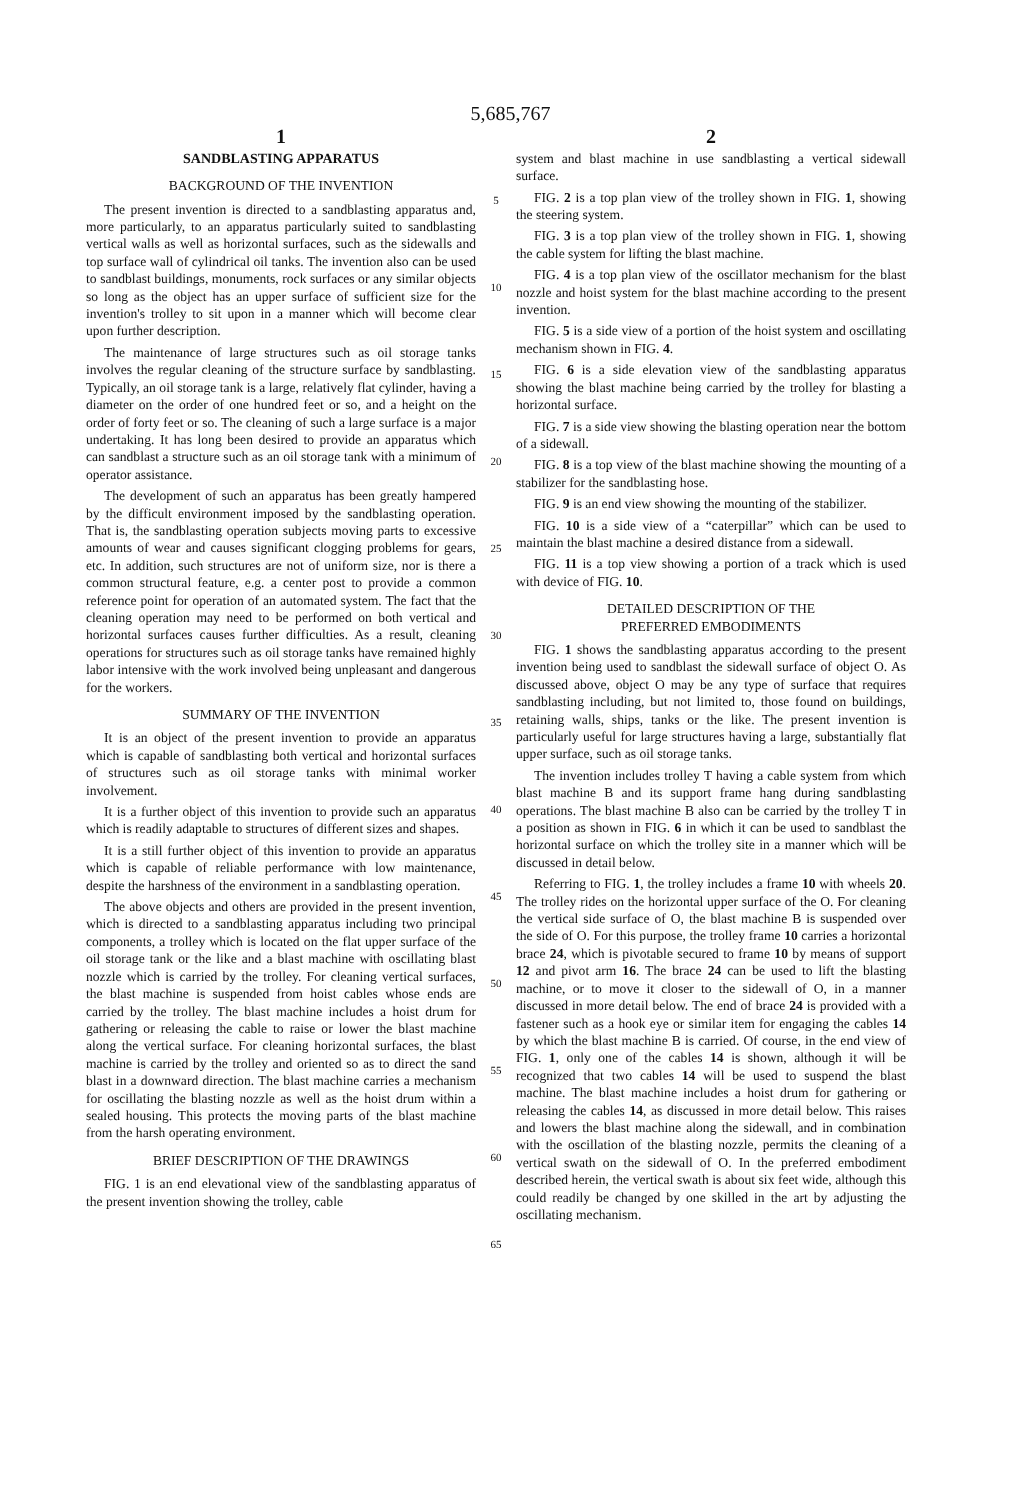5,685,767
1
SANDBLASTING APPARATUS
BACKGROUND OF THE INVENTION
The present invention is directed to a sandblasting apparatus and, more particularly, to an apparatus particularly suited to sandblasting vertical walls as well as horizontal surfaces, such as the sidewalls and top surface wall of cylindrical oil tanks. The invention also can be used to sandblast buildings, monuments, rock surfaces or any similar objects so long as the object has an upper surface of sufficient size for the invention's trolley to sit upon in a manner which will become clear upon further description.
The maintenance of large structures such as oil storage tanks involves the regular cleaning of the structure surface by sandblasting. Typically, an oil storage tank is a large, relatively flat cylinder, having a diameter on the order of one hundred feet or so, and a height on the order of forty feet or so. The cleaning of such a large surface is a major undertaking. It has long been desired to provide an apparatus which can sandblast a structure such as an oil storage tank with a minimum of operator assistance.
The development of such an apparatus has been greatly hampered by the difficult environment imposed by the sandblasting operation. That is, the sandblasting operation subjects moving parts to excessive amounts of wear and causes significant clogging problems for gears, etc. In addition, such structures are not of uniform size, nor is there a common structural feature, e.g. a center post to provide a common reference point for operation of an automated system. The fact that the cleaning operation may need to be performed on both vertical and horizontal surfaces causes further difficulties. As a result, cleaning operations for structures such as oil storage tanks have remained highly labor intensive with the work involved being unpleasant and dangerous for the workers.
SUMMARY OF THE INVENTION
It is an object of the present invention to provide an apparatus which is capable of sandblasting both vertical and horizontal surfaces of structures such as oil storage tanks with minimal worker involvement.
It is a further object of this invention to provide such an apparatus which is readily adaptable to structures of different sizes and shapes.
It is a still further object of this invention to provide an apparatus which is capable of reliable performance with low maintenance, despite the harshness of the environment in a sandblasting operation.
The above objects and others are provided in the present invention, which is directed to a sandblasting apparatus including two principal components, a trolley which is located on the flat upper surface of the oil storage tank or the like and a blast machine with oscillating blast nozzle which is carried by the trolley. For cleaning vertical surfaces, the blast machine is suspended from hoist cables whose ends are carried by the trolley. The blast machine includes a hoist drum for gathering or releasing the cable to raise or lower the blast machine along the vertical surface. For cleaning horizontal surfaces, the blast machine is carried by the trolley and oriented so as to direct the sand blast in a downward direction. The blast machine carries a mechanism for oscillating the blasting nozzle as well as the hoist drum within a sealed housing. This protects the moving parts of the blast machine from the harsh operating environment.
BRIEF DESCRIPTION OF THE DRAWINGS
FIG. 1 is an end elevational view of the sandblasting apparatus of the present invention showing the trolley, cable
5
10
15
20
25
30
35
40
45
50
55
60
65
2
system and blast machine in use sandblasting a vertical sidewall surface.
FIG. 2 is a top plan view of the trolley shown in FIG. 1, showing the steering system.
FIG. 3 is a top plan view of the trolley shown in FIG. 1, showing the cable system for lifting the blast machine.
FIG. 4 is a top plan view of the oscillator mechanism for the blast nozzle and hoist system for the blast machine according to the present invention.
FIG. 5 is a side view of a portion of the hoist system and oscillating mechanism shown in FIG. 4.
FIG. 6 is a side elevation view of the sandblasting apparatus showing the blast machine being carried by the trolley for blasting a horizontal surface.
FIG. 7 is a side view showing the blasting operation near the bottom of a sidewall.
FIG. 8 is a top view of the blast machine showing the mounting of a stabilizer for the sandblasting hose.
FIG. 9 is an end view showing the mounting of the stabilizer.
FIG. 10 is a side view of a “caterpillar” which can be used to maintain the blast machine a desired distance from a sidewall.
FIG. 11 is a top view showing a portion of a track which is used with device of FIG. 10.
DETAILED DESCRIPTION OF THE
PREFERRED EMBODIMENTS
FIG. 1 shows the sandblasting apparatus according to the present invention being used to sandblast the sidewall surface of object O. As discussed above, object O may be any type of surface that requires sandblasting including, but not limited to, those found on buildings, retaining walls, ships, tanks or the like. The present invention is particularly useful for large structures having a large, substantially flat upper surface, such as oil storage tanks.
The invention includes trolley T having a cable system from which blast machine B and its support frame hang during sandblasting operations. The blast machine B also can be carried by the trolley T in a position as shown in FIG. 6 in which it can be used to sandblast the horizontal surface on which the trolley site in a manner which will be discussed in detail below.
Referring to FIG. 1, the trolley includes a frame 10 with wheels 20. The trolley rides on the horizontal upper surface of the O. For cleaning the vertical side surface of O, the blast machine B is suspended over the side of O. For this purpose, the trolley frame 10 carries a horizontal brace 24, which is pivotable secured to frame 10 by means of support 12 and pivot arm 16. The brace 24 can be used to lift the blasting machine, or to move it closer to the sidewall of O, in a manner discussed in more detail below. The end of brace 24 is provided with a fastener such as a hook eye or similar item for engaging the cables 14 by which the blast machine B is carried. Of course, in the end view of FIG. 1, only one of the cables 14 is shown, although it will be recognized that two cables 14 will be used to suspend the blast machine. The blast machine includes a hoist drum for gathering or releasing the cables 14, as discussed in more detail below. This raises and lowers the blast machine along the sidewall, and in combination with the oscillation of the blasting nozzle, permits the cleaning of a vertical swath on the sidewall of O. In the preferred embodiment described herein, the vertical swath is about six feet wide, although this could readily be changed by one skilled in the art by adjusting the oscillating mechanism.